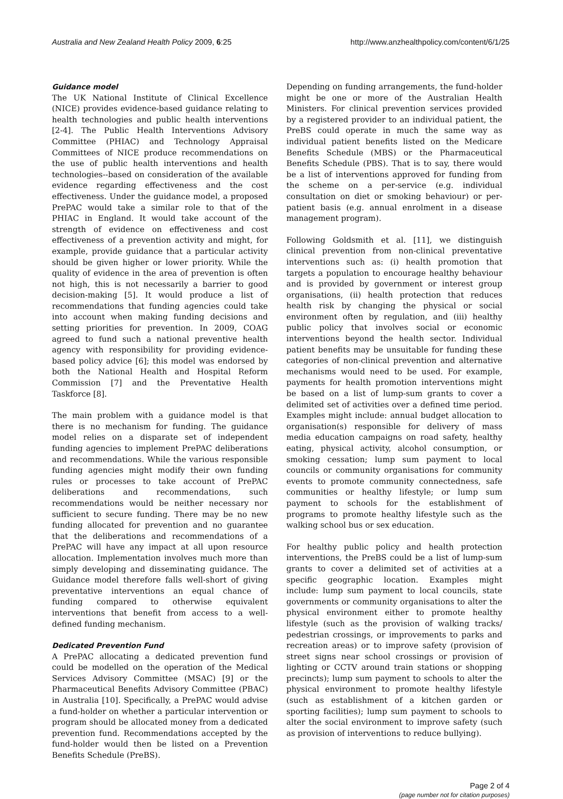Australia and New Zealand Health Policy 2009, 6:25 http://www.anzhealthpolicy.com/content/6/1/25
Guidance model
The UK National Institute of Clinical Excellence (NICE) provides evidence-based guidance relating to health technologies and public health interventions [2-4]. The Public Health Interventions Advisory Committee (PHIAC) and Technology Appraisal Committees of NICE produce recommendations on the use of public health interventions and health technologies--based on consideration of the available evidence regarding effectiveness and the cost effectiveness. Under the guidance model, a proposed PrePAC would take a similar role to that of the PHIAC in England. It would take account of the strength of evidence on effectiveness and cost effectiveness of a prevention activity and might, for example, provide guidance that a particular activity should be given higher or lower priority. While the quality of evidence in the area of prevention is often not high, this is not necessarily a barrier to good decision-making [5]. It would produce a list of recommendations that funding agencies could take into account when making funding decisions and setting priorities for prevention. In 2009, COAG agreed to fund such a national preventive health agency with responsibility for providing evidence-based policy advice [6]; this model was endorsed by both the National Health and Hospital Reform Commission [7] and the Preventative Health Taskforce [8].
The main problem with a guidance model is that there is no mechanism for funding. The guidance model relies on a disparate set of independent funding agencies to implement PrePAC deliberations and recommendations. While the various responsible funding agencies might modify their own funding rules or processes to take account of PrePAC deliberations and recommendations, such recommendations would be neither necessary nor sufficient to secure funding. There may be no new funding allocated for prevention and no guarantee that the deliberations and recommendations of a PrePAC will have any impact at all upon resource allocation. Implementation involves much more than simply developing and disseminating guidance. The Guidance model therefore falls well-short of giving preventative interventions an equal chance of funding compared to otherwise equivalent interventions that benefit from access to a well-defined funding mechanism.
Dedicated Prevention Fund
A PrePAC allocating a dedicated prevention fund could be modelled on the operation of the Medical Services Advisory Committee (MSAC) [9] or the Pharmaceutical Benefits Advisory Committee (PBAC) in Australia [10]. Specifically, a PrePAC would advise a fund-holder on whether a particular intervention or program should be allocated money from a dedicated prevention fund. Recommendations accepted by the fund-holder would then be listed on a Prevention Benefits Schedule (PreBS).
Depending on funding arrangements, the fund-holder might be one or more of the Australian Health Ministers. For clinical prevention services provided by a registered provider to an individual patient, the PreBS could operate in much the same way as individual patient benefits listed on the Medicare Benefits Schedule (MBS) or the Pharmaceutical Benefits Schedule (PBS). That is to say, there would be a list of interventions approved for funding from the scheme on a per-service (e.g. individual consultation on diet or smoking behaviour) or per-patient basis (e.g. annual enrolment in a disease management program).
Following Goldsmith et al. [11], we distinguish clinical prevention from non-clinical preventative interventions such as: (i) health promotion that targets a population to encourage healthy behaviour and is provided by government or interest group organisations, (ii) health protection that reduces health risk by changing the physical or social environment often by regulation, and (iii) healthy public policy that involves social or economic interventions beyond the health sector. Individual patient benefits may be unsuitable for funding these categories of non-clinical prevention and alternative mechanisms would need to be used. For example, payments for health promotion interventions might be based on a list of lump-sum grants to cover a delimited set of activities over a defined time period. Examples might include: annual budget allocation to organisation(s) responsible for delivery of mass media education campaigns on road safety, healthy eating, physical activity, alcohol consumption, or smoking cessation; lump sum payment to local councils or community organisations for community events to promote community connectedness, safe communities or healthy lifestyle; or lump sum payment to schools for the establishment of programs to promote healthy lifestyle such as the walking school bus or sex education.
For healthy public policy and health protection interventions, the PreBS could be a list of lump-sum grants to cover a delimited set of activities at a specific geographic location. Examples might include: lump sum payment to local councils, state governments or community organisations to alter the physical environment either to promote healthy lifestyle (such as the provision of walking tracks/ pedestrian crossings, or improvements to parks and recreation areas) or to improve safety (provision of street signs near school crossings or provision of lighting or CCTV around train stations or shopping precincts); lump sum payment to schools to alter the physical environment to promote healthy lifestyle (such as establishment of a kitchen garden or sporting facilities); lump sum payment to schools to alter the social environment to improve safety (such as provision of interventions to reduce bullying).
Page 2 of 4
(page number not for citation purposes)